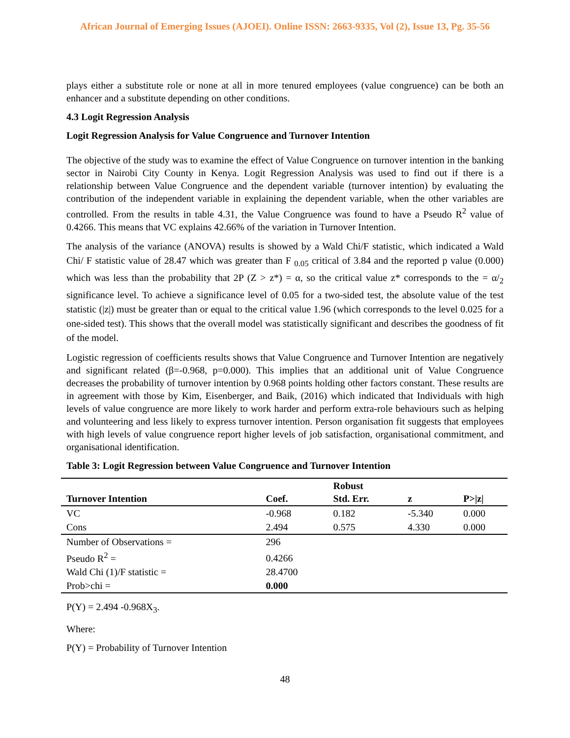African Journal of Emerging Issues (AJOEI). Online ISSN: 2663-9335, Vol (2), Issue 13, Pg. 35-56
plays either a substitute role or none at all in more tenured employees (value congruence) can be both an enhancer and a substitute depending on other conditions.
4.3 Logit Regression Analysis
Logit Regression Analysis for Value Congruence and Turnover Intention
The objective of the study was to examine the effect of Value Congruence on turnover intention in the banking sector in Nairobi City County in Kenya. Logit Regression Analysis was used to find out if there is a relationship between Value Congruence and the dependent variable (turnover intention) by evaluating the contribution of the independent variable in explaining the dependent variable, when the other variables are controlled. From the results in table 4.31, the Value Congruence was found to have a Pseudo R<sup>2</sup> value of 0.4266. This means that VC explains 42.66% of the variation in Turnover Intention.
The analysis of the variance (ANOVA) results is showed by a Wald Chi/F statistic, which indicated a Wald Chi/ F statistic value of 28.47 which was greater than F <sub>0.05</sub> critical of 3.84 and the reported p value (0.000) which was less than the probability that 2P (Z > z*) = α, so the critical value z* corresponds to the = α/<sub>2</sub> significance level. To achieve a significance level of 0.05 for a two-sided test, the absolute value of the test statistic (|z|) must be greater than or equal to the critical value 1.96 (which corresponds to the level 0.025 for a one-sided test). This shows that the overall model was statistically significant and describes the goodness of fit of the model.
Logistic regression of coefficients results shows that Value Congruence and Turnover Intention are negatively and significant related (β=-0.968, p=0.000). This implies that an additional unit of Value Congruence decreases the probability of turnover intention by 0.968 points holding other factors constant. These results are in agreement with those by Kim, Eisenberger, and Baik, (2016) which indicated that Individuals with high levels of value congruence are more likely to work harder and perform extra-role behaviours such as helping and volunteering and less likely to express turnover intention. Person organisation fit suggests that employees with high levels of value congruence report higher levels of job satisfaction, organisational commitment, and organisational identification.
Table 3: Logit Regression between Value Congruence and Turnover Intention
| Turnover Intention | Coef. | Robust Std. Err. | z | P>/z/ |
| --- | --- | --- | --- | --- |
| VC | -0.968 | 0.182 | -5.340 | 0.000 |
| Cons | 2.494 | 0.575 | 4.330 | 0.000 |
| Number of Observations = | 296 | | | |
| Pseudo R<sup>2</sup> = | 0.4266 | | | |
| Wald Chi (1)/F statistic = | 28.4700 | | | |
| Prob>chi = | 0.000 | | | |
P(Y) = 2.494 -0.968X<sub>3</sub>.
Where:
P(Y) = Probability of Turnover Intention
48